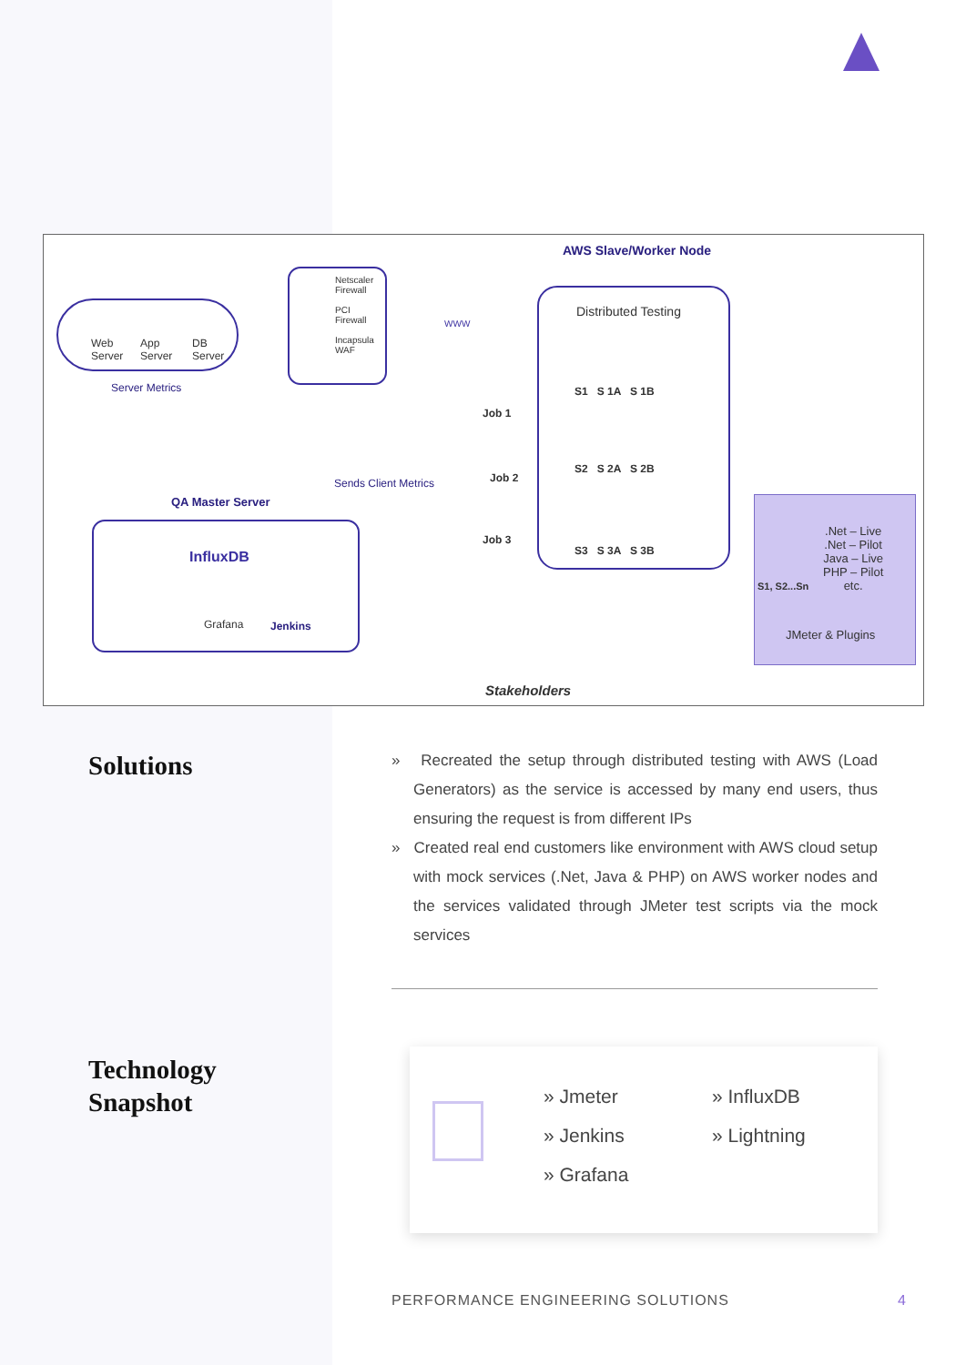Web
Server
App
Server
DB
Server
Netscaler
Firewall
PCI
Firewall
Incapsula
WAF
WWW
AWS Slave/Worker Node
Distributed Testing
S1 S 1A S 1B
S2 S 2A S 2B
S3 S 3A S 3B
Server Metrics
Job 1
Job 2
Job 3
Sends Client Metrics
QA Master Server
InfluxDB
Grafana Jenkins
S1, S2...Sn
.Net – Live
.Net – Pilot
Java – Live
PHP – Pilot
etc.
JMeter & Plugins
Stakeholders
Solutions
» Recreated the setup through distributed testing with AWS (Load Generators) as the service is accessed by many end users, thus ensuring the request is from different IPs
» Created real end customers like environment with AWS cloud setup with mock services (.Net, Java & PHP) on AWS worker nodes and the services validated through JMeter test scripts via the mock services
Technology
Snapshot
» Jmeter
» Jenkins
» Grafana
» InfluxDB
» Lightning
PERFORMANCE ENGINEERING SOLUTIONS
4